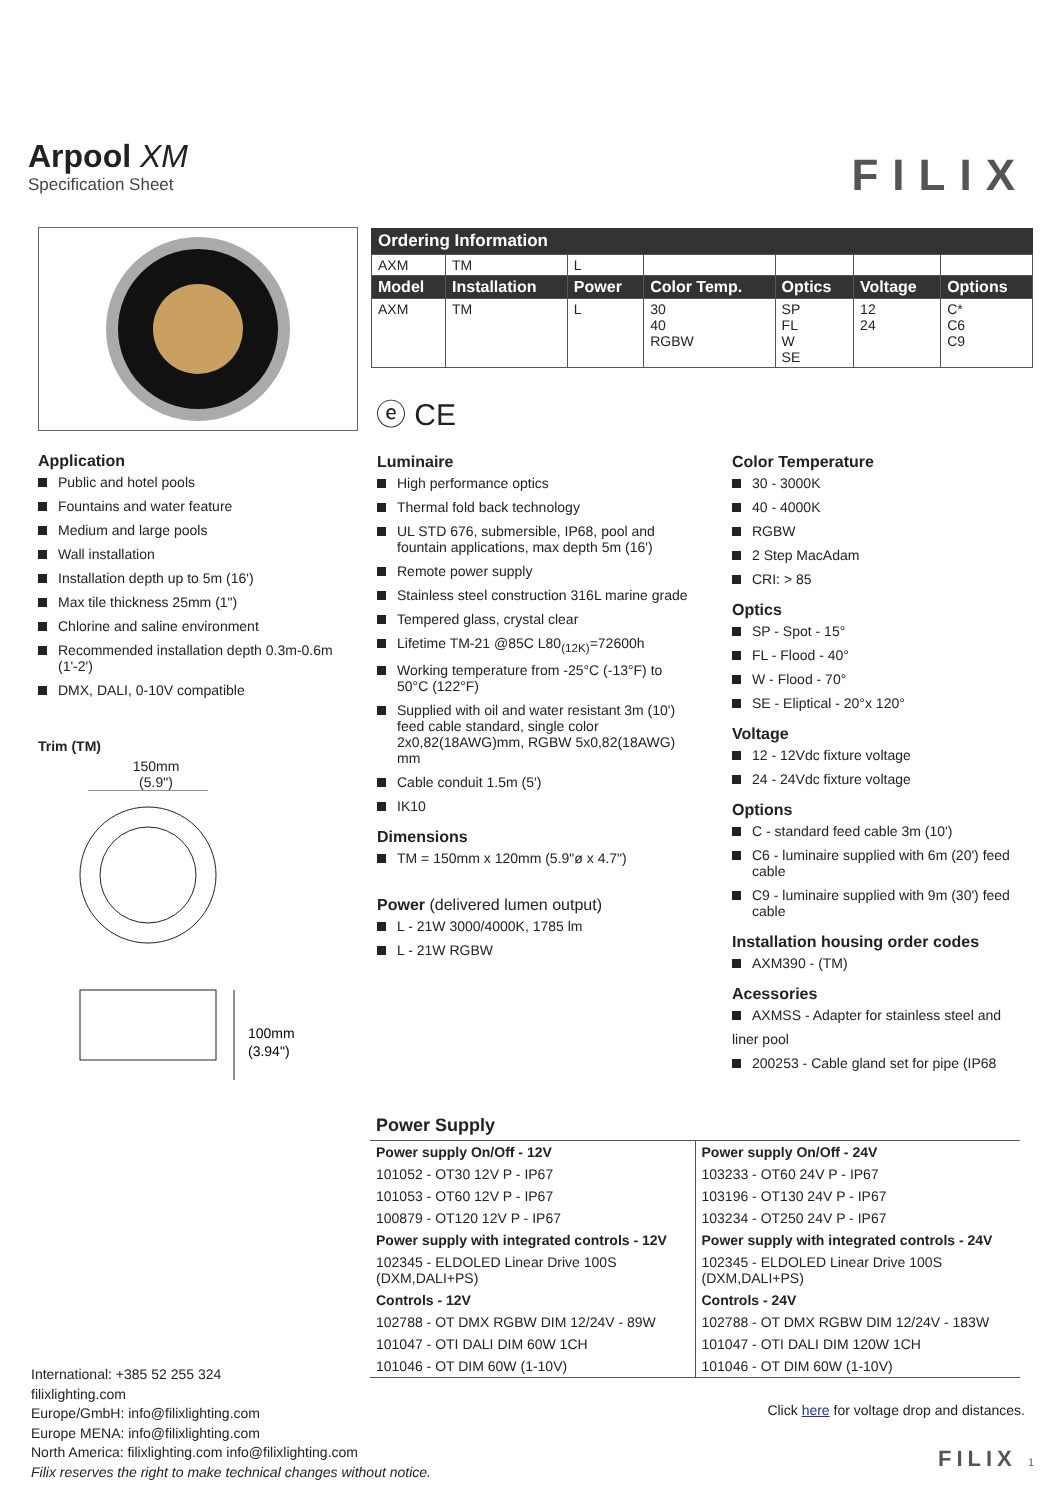Arpool XM
Specification Sheet
FILIX
Ordering Information
| AXM | TM | L | | | | |
| Model | Installation | Power | Color Temp. | Optics | Voltage | Options |
| AXM | TM | L | 30 40 RGBW | SP FL W SE | 12 24 | C* C6 C9 |
ⓔ CE
Application
Public and hotel pools
Fountains and water feature
Medium and large pools
Wall installation
Installation depth up to 5m (16')
Max tile thickness 25mm (1")
Chlorine and saline environment
Recommended installation depth 0.3m-0.6m (1'-2')
DMX, DALI, 0-10V compatible
Trim (TM)
150mm
(5.9")
100mm
(3.94")
Luminaire
High performance optics
Thermal fold back technology
UL STD 676, submersible, IP68, pool and fountain applications, max depth 5m (16')
Remote power supply
Stainless steel construction 316L marine grade
Tempered glass, crystal clear
Lifetime TM-21 @85C L80<sub>(12K)</sub>=72600h
Working temperature from -25°C (-13°F) to 50°C (122°F)
Supplied with oil and water resistant 3m (10') feed cable standard, single color 2x0,82(18AWG)mm, RGBW 5x0,82(18AWG) mm
Cable conduit 1.5m (5')
IK10
Dimensions
TM = 150mm x 120mm (5.9"ø x 4.7")
Power (delivered lumen output)
L - 21W 3000/4000K, 1785 lm
L - 21W RGBW
Color Temperature
30 - 3000K
40 - 4000K
RGBW
2 Step MacAdam
CRI: > 85
Optics
SP - Spot - 15°
FL - Flood - 40°
W - Flood - 70°
SE - Eliptical - 20°x 120°
Voltage
12 - 12Vdc fixture voltage
24 - 24Vdc fixture voltage
Options
C - standard feed cable 3m (10')
C6 - luminaire supplied with 6m (20') feed cable
C9 - luminaire supplied with 9m (30') feed cable
Installation housing order codes
AXM390 - (TM)
Acessories
AXMSS - Adapter for stainless steel and
liner pool
200253 - Cable gland set for pipe (IP68
Power Supply
| Power supply On/Off - 12V | Power supply On/Off - 24V |
| 101052 - OT30 12V P - IP67 | 103233 - OT60 24V P - IP67 |
| 101053 - OT60 12V P - IP67 | 103196 - OT130 24V P - IP67 |
| 100879 - OT120 12V P - IP67 | 103234 - OT250 24V P - IP67 |
| Power supply with integrated controls - 12V | Power supply with integrated controls - 24V |
| 102345 - ELDOLED Linear Drive 100S (DXM,DALI+PS) | 102345 - ELDOLED Linear Drive 100S (DXM,DALI+PS) |
| Controls - 12V | Controls - 24V |
| 102788 - OT DMX RGBW DIM 12/24V - 89W | 102788 - OT DMX RGBW DIM 12/24V - 183W |
| 101047 - OTI DALI DIM 60W 1CH | 101047 - OTI DALI DIM 120W 1CH |
| 101046 - OT DIM 60W (1-10V) | 101046 - OT DIM 60W (1-10V) |
Click here for voltage drop and distances.
International: +385 52 255 324
filixlighting.com
Europe/GmbH: info@filixlighting.com
Europe MENA: info@filixlighting.com
North America: filixlighting.com info@filixlighting.com
Filix reserves the right to make technical changes without notice.
FILIX 1